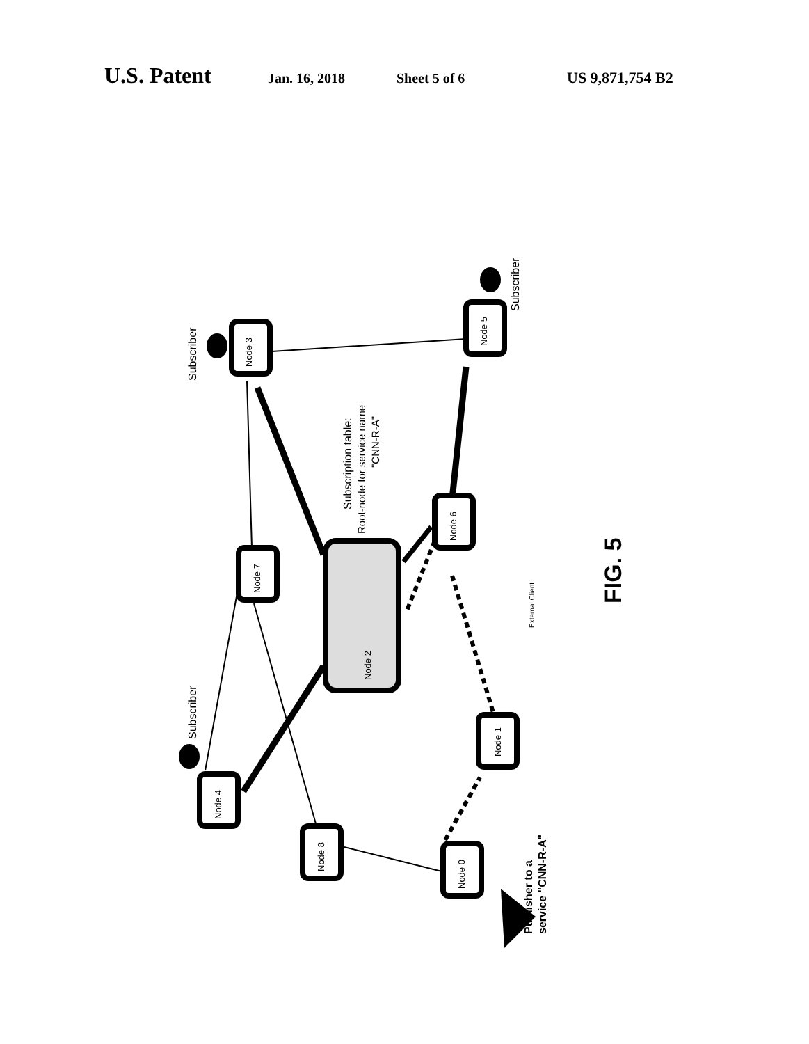U.S. Patent Jan. 16, 2018 Sheet 5 of 6 US 9,871,754 B2
Node 3
Node 5
Node 7
Node 6
Node 2
Node 1
Node 4
Node 8
Node 0
Subscriber
Subscriber
Subscriber
Subscription table:
Root-node for service name
"CNN-R-A"
External Client
Publisher to a
service "CNN-R-A"
FIG. 5